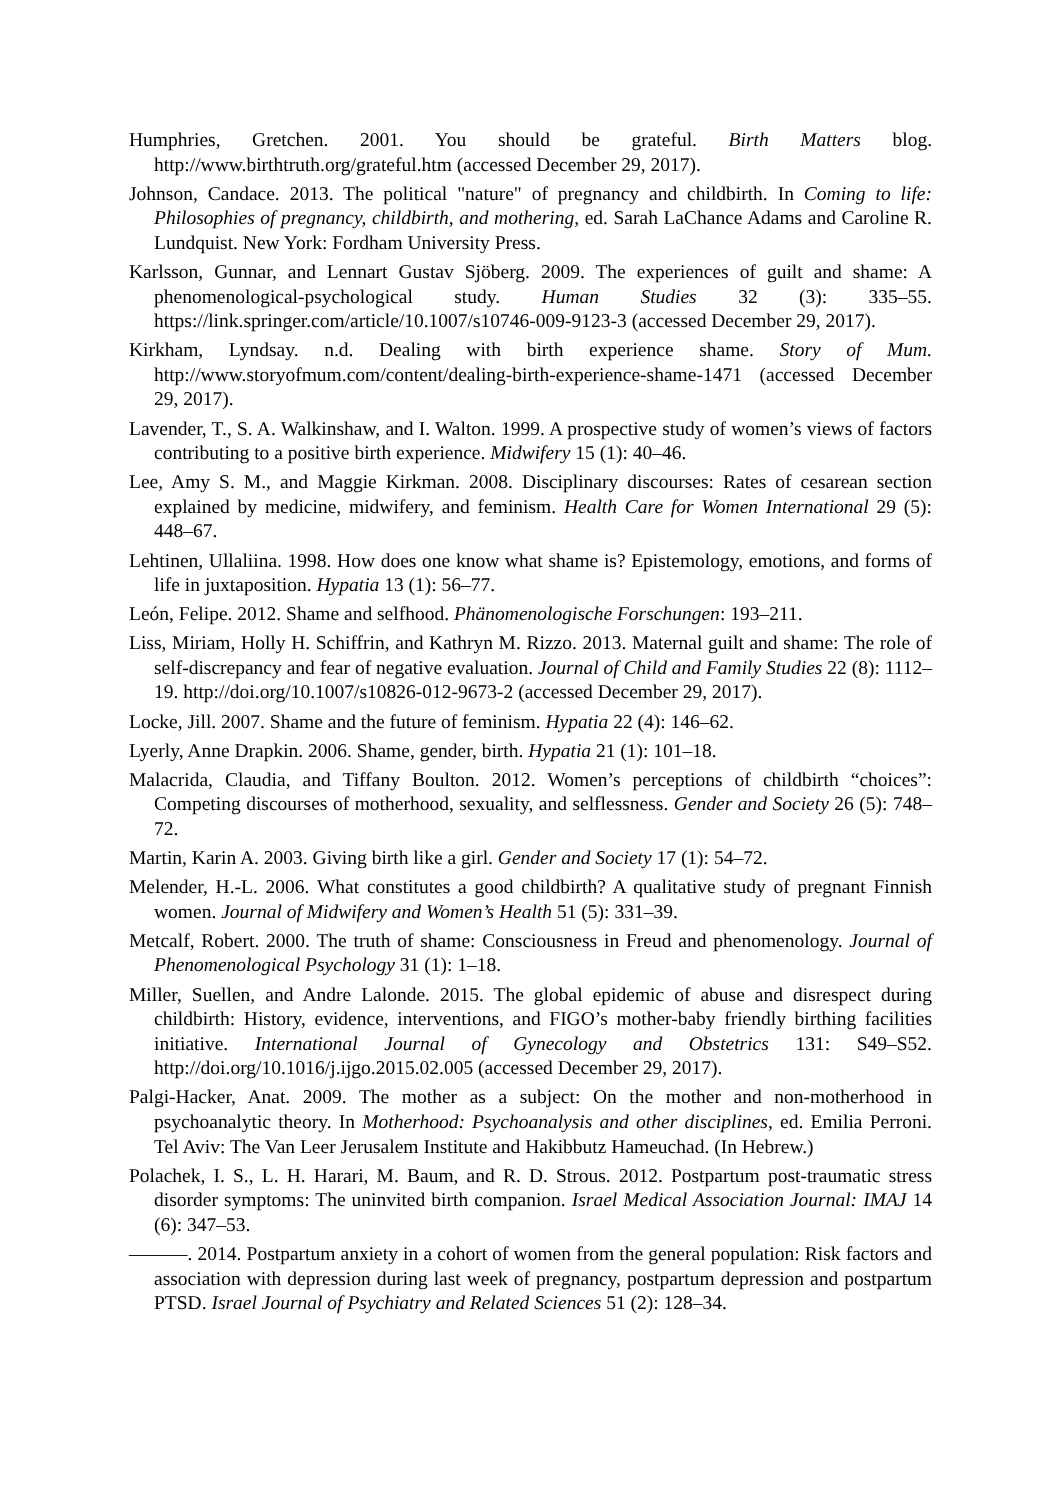Humphries, Gretchen. 2001. You should be grateful. Birth Matters blog. http://www.birthtruth.org/grateful.htm (accessed December 29, 2017).
Johnson, Candace. 2013. The political "nature" of pregnancy and childbirth. In Coming to life: Philosophies of pregnancy, childbirth, and mothering, ed. Sarah LaChance Adams and Caroline R. Lundquist. New York: Fordham University Press.
Karlsson, Gunnar, and Lennart Gustav Sjöberg. 2009. The experiences of guilt and shame: A phenomenological-psychological study. Human Studies 32 (3): 335–55. https://link.springer.com/article/10.1007/s10746-009-9123-3 (accessed December 29, 2017).
Kirkham, Lyndsay. n.d. Dealing with birth experience shame. Story of Mum. http://www.storyofmum.com/content/dealing-birth-experience-shame-1471 (accessed December 29, 2017).
Lavender, T., S. A. Walkinshaw, and I. Walton. 1999. A prospective study of women’s views of factors contributing to a positive birth experience. Midwifery 15 (1): 40–46.
Lee, Amy S. M., and Maggie Kirkman. 2008. Disciplinary discourses: Rates of cesarean section explained by medicine, midwifery, and feminism. Health Care for Women International 29 (5): 448–67.
Lehtinen, Ullaliina. 1998. How does one know what shame is? Epistemology, emotions, and forms of life in juxtaposition. Hypatia 13 (1): 56–77.
León, Felipe. 2012. Shame and selfhood. Phänomenologische Forschungen: 193–211.
Liss, Miriam, Holly H. Schiffrin, and Kathryn M. Rizzo. 2013. Maternal guilt and shame: The role of self-discrepancy and fear of negative evaluation. Journal of Child and Family Studies 22 (8): 1112–19. http://doi.org/10.1007/s10826-012-9673-2 (accessed December 29, 2017).
Locke, Jill. 2007. Shame and the future of feminism. Hypatia 22 (4): 146–62.
Lyerly, Anne Drapkin. 2006. Shame, gender, birth. Hypatia 21 (1): 101–18.
Malacrida, Claudia, and Tiffany Boulton. 2012. Women’s perceptions of childbirth “choices”: Competing discourses of motherhood, sexuality, and selflessness. Gender and Society 26 (5): 748–72.
Martin, Karin A. 2003. Giving birth like a girl. Gender and Society 17 (1): 54–72.
Melender, H.-L. 2006. What constitutes a good childbirth? A qualitative study of pregnant Finnish women. Journal of Midwifery and Women’s Health 51 (5): 331–39.
Metcalf, Robert. 2000. The truth of shame: Consciousness in Freud and phenomenology. Journal of Phenomenological Psychology 31 (1): 1–18.
Miller, Suellen, and Andre Lalonde. 2015. The global epidemic of abuse and disrespect during childbirth: History, evidence, interventions, and FIGO’s mother-baby friendly birthing facilities initiative. International Journal of Gynecology and Obstetrics 131: S49–S52. http://doi.org/10.1016/j.ijgo.2015.02.005 (accessed December 29, 2017).
Palgi-Hacker, Anat. 2009. The mother as a subject: On the mother and non-motherhood in psychoanalytic theory. In Motherhood: Psychoanalysis and other disciplines, ed. Emilia Perroni. Tel Aviv: The Van Leer Jerusalem Institute and Hakibbutz Hameuchad. (In Hebrew.)
Polachek, I. S., L. H. Harari, M. Baum, and R. D. Strous. 2012. Postpartum post-traumatic stress disorder symptoms: The uninvited birth companion. Israel Medical Association Journal: IMAJ 14 (6): 347–53.
———. 2014. Postpartum anxiety in a cohort of women from the general population: Risk factors and association with depression during last week of pregnancy, postpartum depression and postpartum PTSD. Israel Journal of Psychiatry and Related Sciences 51 (2): 128–34.